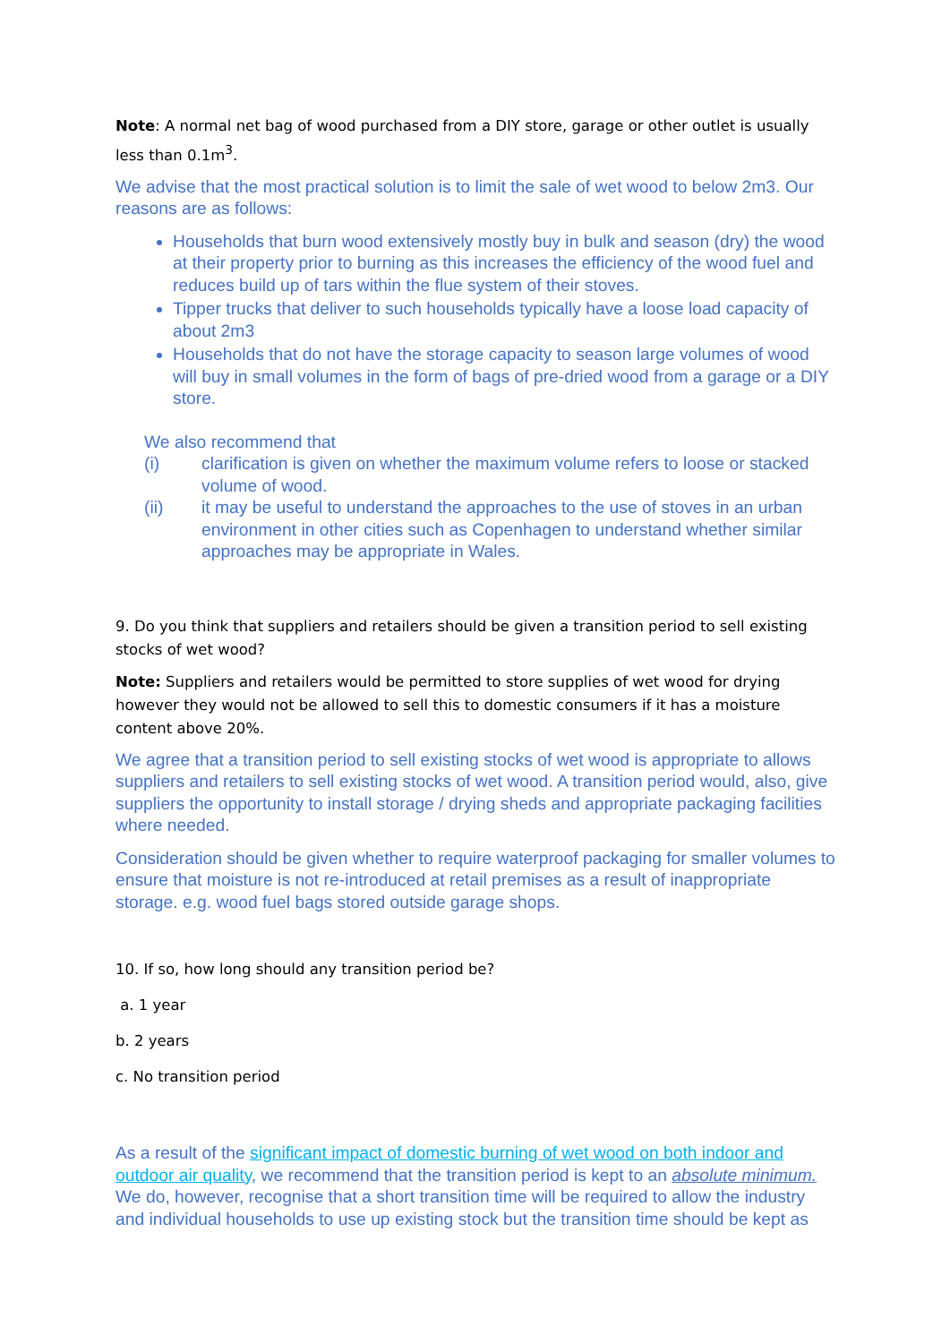Note: A normal net bag of wood purchased from a DIY store, garage or other outlet is usually less than 0.1m<sup>3</sup>.
We advise that the most practical solution is to limit the sale of wet wood to below 2m3. Our reasons are as follows:
Households that burn wood extensively mostly buy in bulk and season (dry) the wood at their property prior to burning as this increases the efficiency of the wood fuel and reduces build up of tars within the flue system of their stoves.
Tipper trucks that deliver to such households typically have a loose load capacity of about 2m3
Households that do not have the storage capacity to season large volumes of wood will buy in small volumes in the form of bags of pre-dried wood from a garage or a DIY store.
We also recommend that
(i) clarification is given on whether the maximum volume refers to loose or stacked volume of wood.
(ii) it may be useful to understand the approaches to the use of stoves in an urban environment in other cities such as Copenhagen to understand whether similar approaches may be appropriate in Wales.
9. Do you think that suppliers and retailers should be given a transition period to sell existing stocks of wet wood?
Note: Suppliers and retailers would be permitted to store supplies of wet wood for drying however they would not be allowed to sell this to domestic consumers if it has a moisture content above 20%.
We agree that a transition period to sell existing stocks of wet wood is appropriate to allows suppliers and retailers to sell existing stocks of wet wood. A transition period would, also, give suppliers the opportunity to install storage / drying sheds and appropriate packaging facilities where needed.
Consideration should be given whether to require waterproof packaging for smaller volumes to ensure that moisture is not re-introduced at retail premises as a result of inappropriate storage. e.g. wood fuel bags stored outside garage shops.
10. If so, how long should any transition period be?
a. 1 year
b. 2 years
c. No transition period
As a result of the significant impact of domestic burning of wet wood on both indoor and outdoor air quality, we recommend that the transition period is kept to an absolute minimum. We do, however, recognise that a short transition time will be required to allow the industry and individual households to use up existing stock but the transition time should be kept as